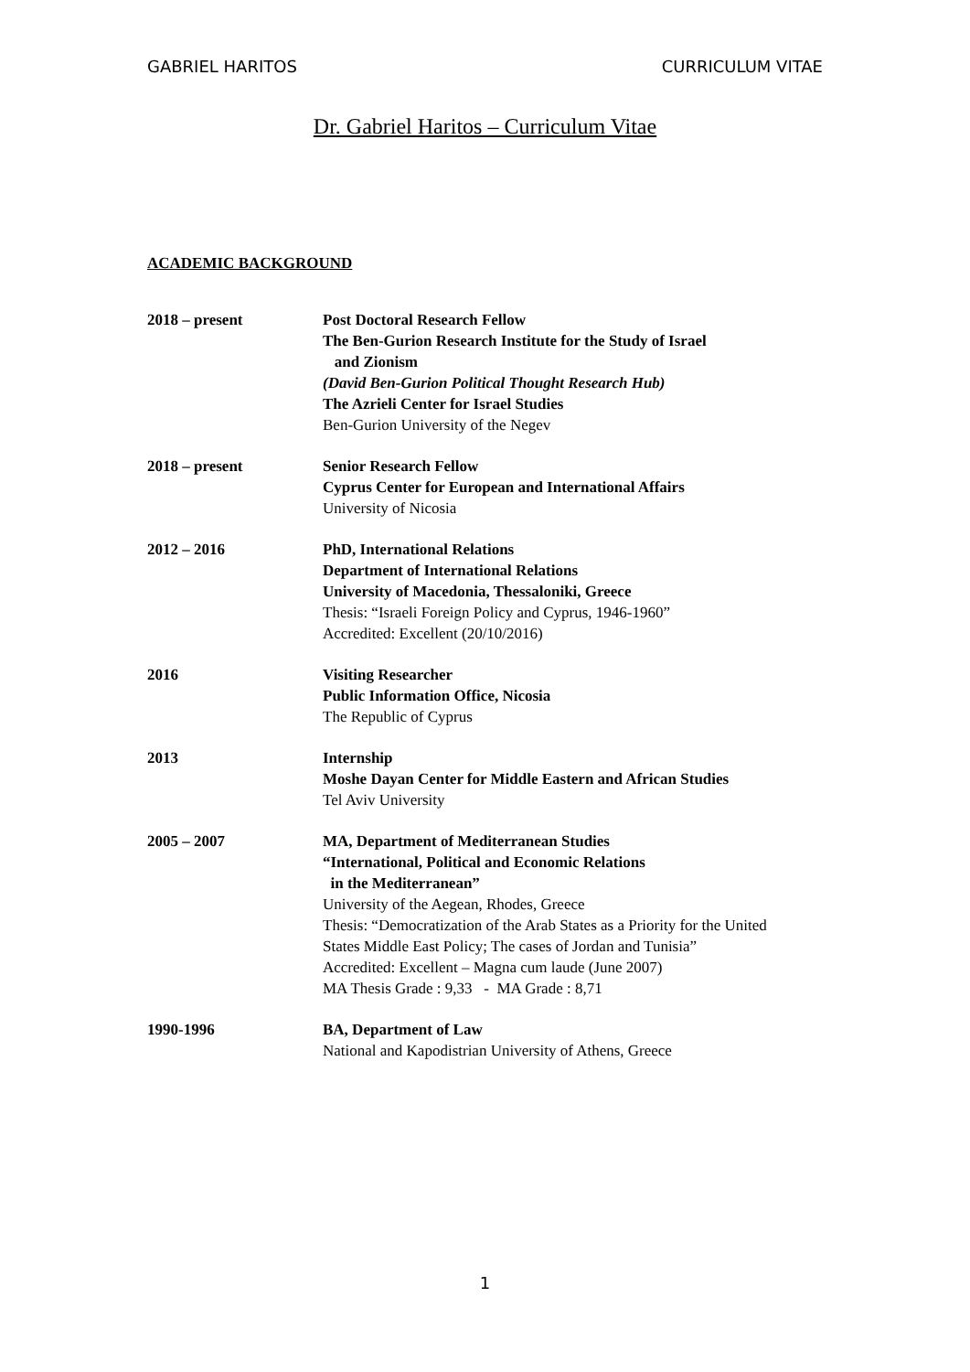GABRIEL HARITOS CURRICULUM VITAE
Dr. Gabriel Haritos – Curriculum Vitae
ACADEMIC BACKGROUND
2018 – present Post Doctoral Research Fellow
The Ben-Gurion Research Institute for the Study of Israel
and Zionism
(David Ben-Gurion Political Thought Research Hub)
The Azrieli Center for Israel Studies
Ben-Gurion University of the Negev
2018 – present Senior Research Fellow
Cyprus Center for European and International Affairs
University of Nicosia
2012 – 2016 PhD, International Relations
Department of International Relations
University of Macedonia, Thessaloniki, Greece
Thesis: “Israeli Foreign Policy and Cyprus, 1946-1960”
Accredited: Excellent (20/10/2016)
2016 Visiting Researcher
Public Information Office, Nicosia
The Republic of Cyprus
2013 Internship
Moshe Dayan Center for Middle Eastern and African Studies
Tel Aviv University
2005 – 2007 MA, Department of Mediterranean Studies
“International, Political and Economic Relations
in the Mediterranean”
University of the Aegean, Rhodes, Greece
Thesis: “Democratization of the Arab States as a Priority for the United States Middle East Policy; The cases of Jordan and Tunisia”
Accredited: Excellent – Magna cum laude (June 2007)
MA Thesis Grade : 9,33 - MA Grade : 8,71
1990-1996 BA, Department of Law
National and Kapodistrian University of Athens, Greece
1